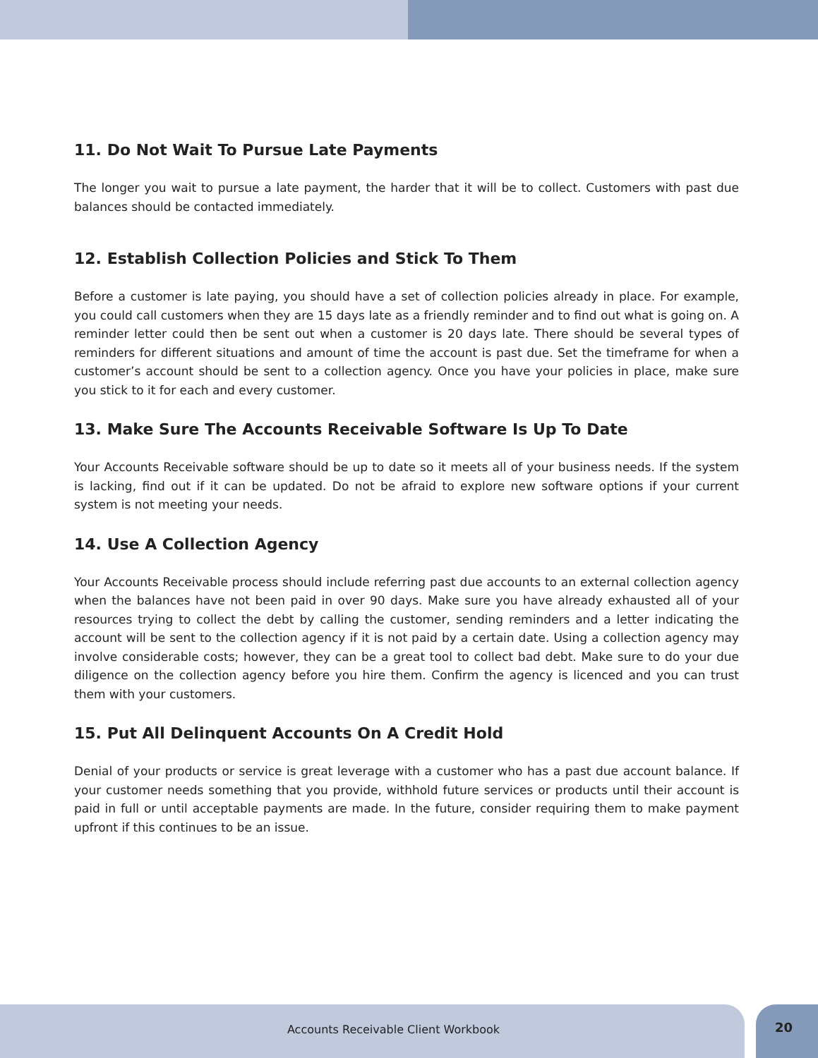11. Do Not Wait To Pursue Late Payments
The longer you wait to pursue a late payment, the harder that it will be to collect. Customers with past due balances should be contacted immediately.
12. Establish Collection Policies and Stick To Them
Before a customer is late paying, you should have a set of collection policies already in place. For example, you could call customers when they are 15 days late as a friendly reminder and to find out what is going on. A reminder letter could then be sent out when a customer is 20 days late. There should be several types of reminders for different situations and amount of time the account is past due. Set the timeframe for when a customer’s account should be sent to a collection agency. Once you have your policies in place, make sure you stick to it for each and every customer.
13. Make Sure The Accounts Receivable Software Is Up To Date
Your Accounts Receivable software should be up to date so it meets all of your business needs. If the system is lacking, find out if it can be updated. Do not be afraid to explore new software options if your current system is not meeting your needs.
14. Use A Collection Agency
Your Accounts Receivable process should include referring past due accounts to an external collection agency when the balances have not been paid in over 90 days. Make sure you have already exhausted all of your resources trying to collect the debt by calling the customer, sending reminders and a letter indicating the account will be sent to the collection agency if it is not paid by a certain date. Using a collection agency may involve considerable costs; however, they can be a great tool to collect bad debt. Make sure to do your due diligence on the collection agency before you hire them. Confirm the agency is licenced and you can trust them with your customers.
15. Put All Delinquent Accounts On A Credit Hold
Denial of your products or service is great leverage with a customer who has a past due account balance. If your customer needs something that you provide, withhold future services or products until their account is paid in full or until acceptable payments are made. In the future, consider requiring them to make payment upfront if this continues to be an issue.
Accounts Receivable Client Workbook 20